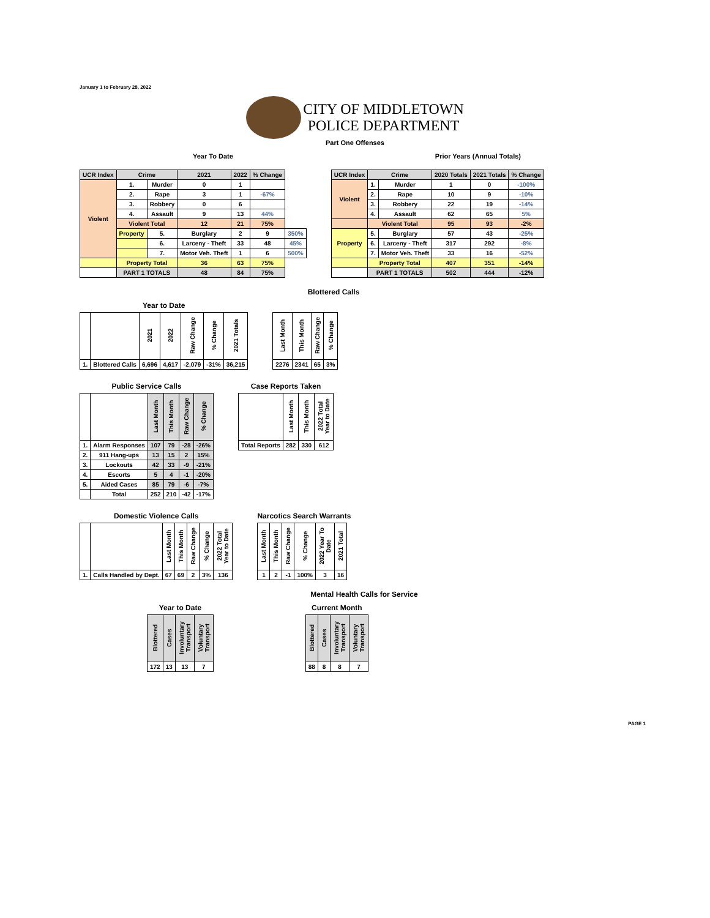January 1 to February 28, 2022
CITY OF MIDDLETOWN
POLICE DEPARTMENT
Part One Offenses
Year To Date Prior Years (Annual Totals)
| UCR Index | Crime | | 2021 | 2022 | % Change | |
| --- | --- | --- | --- | --- | --- | --- |
| Violent | 1. | Murder | 0 | 1 | | |
| | 2. | Rape | 3 | 1 | -67% | |
| | 3. | Robbery | 0 | 6 | | |
| | 4. | Assault | 9 | 13 | 44% | |
| | Violent Total | | 12 | 21 | 75% | |
| | Property | 5. | Burglary | 2 | 9 | 350% |
| | | 6. | Larceny - Theft | 33 | 48 | 45% |
| | | 7. | Motor Veh. Theft | 1 | 6 | 500% |
| | Property Total | | 36 | 63 | 75% | |
| | PART 1 TOTALS | | 48 | 84 | 75% | |
| UCR Index | Crime | | 2020 Totals | 2021 Totals | % Change |
| --- | --- | --- | --- | --- | --- |
| Violent | 1. | Murder | 1 | 0 | -100% |
| | 2. | Rape | 10 | 9 | -10% |
| | 3. | Robbery | 22 | 19 | -14% |
| | 4. | Assault | 62 | 65 | 5% |
| | Violent Total | | 95 | 93 | -2% |
| Property | 5. | Burglary | 57 | 43 | -25% |
| | 6. | Larceny - Theft | 317 | 292 | -8% |
| | 7. | Motor Veh. Theft | 33 | 16 | -52% |
| | Property Total | | 407 | 351 | -14% |
| | PART 1 TOTALS | | 502 | 444 | -12% |
Blottered Calls
Year to Date
| | | 2021 | 2022 | Raw Change | % Change | 2021 Totals |
| 1. | Blottered Calls | 6,696 | 4,617 | -2,079 | -31% | 36,215 |
| Last Month | This Month | Raw Change | % Change |
| 2276 | 2341 | 65 | 3% |
Public Service Calls
| | | Last Month | This Month | Raw Change | % Change |
| 1. | Alarm Responses | 107 | 79 | -28 | -26% |
| 2. | 911 Hang-ups | 13 | 15 | 2 | 15% |
| 3. | Lockouts | 42 | 33 | -9 | -21% |
| 4. | Escorts | 5 | 4 | -1 | -20% |
| 5. | Aided Cases | 85 | 79 | -6 | -7% |
| | Total | 252 | 210 | -42 | -17% |
Case Reports Taken
| | Last Month | This Month | 2022 Total Year to Date |
| Total Reports | 282 | 330 | 612 |
Domestic Violence Calls
| | | Last Month | This Month | Raw Change | % Change | 2022 Total Year to Date |
| 1. | Calls Handled by Dept. | 67 | 69 | 2 | 3% | 136 |
Narcotics Search Warrants
| Last Month | This Month | Raw Change | % Change | 2022 Year To Date | 2021 Total |
| 1 | 2 | -1 | 100% | 3 | 16 |
Mental Health Calls for Service
Year to Date
| Blottered | Cases | Involuntary Transport | Voluntary Transport |
| 172 | 13 | 13 | 7 |
Current Month
| Blottered | Cases | Involuntary Transport | Voluntary Transport |
| 88 | 8 | 8 | 7 |
PAGE 1